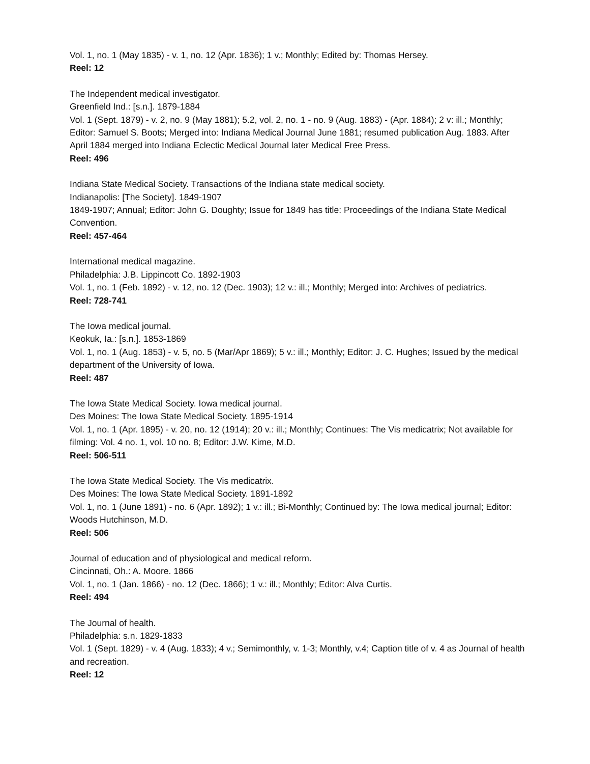Vol. 1, no. 1 (May 1835) - v. 1, no. 12 (Apr. 1836); 1 v.; Monthly; Edited by: Thomas Hersey.
Reel: 12
The Independent medical investigator.
Greenfield Ind.: [s.n.]. 1879-1884
Vol. 1 (Sept. 1879) - v. 2, no. 9 (May 1881); 5.2, vol. 2, no. 1 - no. 9 (Aug. 1883) - (Apr. 1884); 2 v: ill.; Monthly; Editor: Samuel S. Boots; Merged into: Indiana Medical Journal June 1881; resumed publication Aug. 1883. After April 1884 merged into Indiana Eclectic Medical Journal later Medical Free Press.
Reel: 496
Indiana State Medical Society. Transactions of the Indiana state medical society.
Indianapolis: [The Society]. 1849-1907
1849-1907; Annual; Editor: John G. Doughty; Issue for 1849 has title: Proceedings of the Indiana State Medical Convention.
Reel: 457-464
International medical magazine.
Philadelphia: J.B. Lippincott Co. 1892-1903
Vol. 1, no. 1 (Feb. 1892) - v. 12, no. 12 (Dec. 1903); 12 v.: ill.; Monthly; Merged into: Archives of pediatrics.
Reel: 728-741
The Iowa medical journal.
Keokuk, Ia.: [s.n.]. 1853-1869
Vol. 1, no. 1 (Aug. 1853) - v. 5, no. 5 (Mar/Apr 1869); 5 v.: ill.; Monthly; Editor: J. C. Hughes; Issued by the medical department of the University of Iowa.
Reel: 487
The Iowa State Medical Society. Iowa medical journal.
Des Moines: The Iowa State Medical Society. 1895-1914
Vol. 1, no. 1 (Apr. 1895) - v. 20, no. 12 (1914); 20 v.: ill.; Monthly; Continues: The Vis medicatrix; Not available for filming: Vol. 4 no. 1, vol. 10 no. 8; Editor: J.W. Kime, M.D.
Reel: 506-511
The Iowa State Medical Society. The Vis medicatrix.
Des Moines: The Iowa State Medical Society. 1891-1892
Vol. 1, no. 1 (June 1891) - no. 6 (Apr. 1892); 1 v.: ill.; Bi-Monthly; Continued by: The Iowa medical journal; Editor: Woods Hutchinson, M.D.
Reel: 506
Journal of education and of physiological and medical reform.
Cincinnati, Oh.: A. Moore. 1866
Vol. 1, no. 1 (Jan. 1866) - no. 12 (Dec. 1866); 1 v.: ill.; Monthly; Editor: Alva Curtis.
Reel: 494
The Journal of health.
Philadelphia: s.n. 1829-1833
Vol. 1 (Sept. 1829) - v. 4 (Aug. 1833); 4 v.; Semimonthly, v. 1-3; Monthly, v.4; Caption title of v. 4 as Journal of health and recreation.
Reel: 12